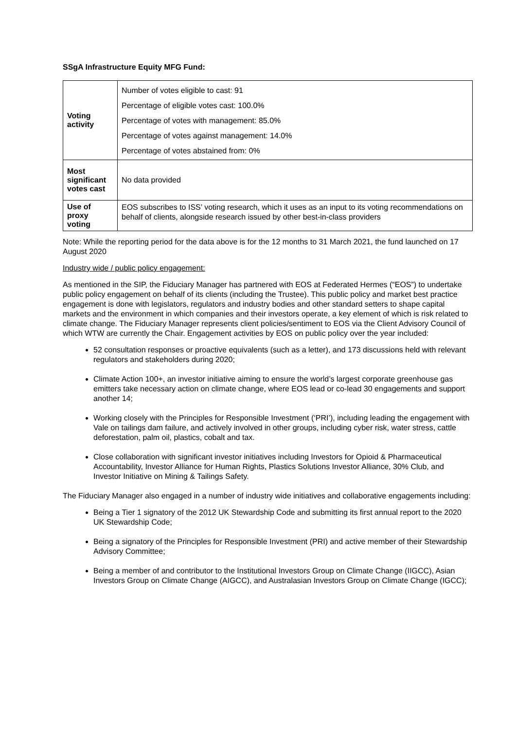SSgA Infrastructure Equity MFG Fund:
| Voting activity | Number of votes eligible to cast: 91 Percentage of eligible votes cast: 100.0% Percentage of votes with management: 85.0% Percentage of votes against management: 14.0% Percentage of votes abstained from: 0% |
| Most significant votes cast | No data provided |
| Use of proxy voting | EOS subscribes to ISS’ voting research, which it uses as an input to its voting recommendations on behalf of clients, alongside research issued by other best-in-class providers |
Note: While the reporting period for the data above is for the 12 months to 31 March 2021, the fund launched on 17 August 2020
Industry wide / public policy engagement:
As mentioned in the SIP, the Fiduciary Manager has partnered with EOS at Federated Hermes (“EOS”) to undertake public policy engagement on behalf of its clients (including the Trustee). This public policy and market best practice engagement is done with legislators, regulators and industry bodies and other standard setters to shape capital markets and the environment in which companies and their investors operate, a key element of which is risk related to climate change. The Fiduciary Manager represents client policies/sentiment to EOS via the Client Advisory Council of which WTW are currently the Chair. Engagement activities by EOS on public policy over the year included:
52 consultation responses or proactive equivalents (such as a letter), and 173 discussions held with relevant regulators and stakeholders during 2020;
Climate Action 100+, an investor initiative aiming to ensure the world’s largest corporate greenhouse gas emitters take necessary action on climate change, where EOS lead or co-lead 30 engagements and support another 14;
Working closely with the Principles for Responsible Investment (‘PRI’), including leading the engagement with Vale on tailings dam failure, and actively involved in other groups, including cyber risk, water stress, cattle deforestation, palm oil, plastics, cobalt and tax.
Close collaboration with significant investor initiatives including Investors for Opioid & Pharmaceutical Accountability, Investor Alliance for Human Rights, Plastics Solutions Investor Alliance, 30% Club, and Investor Initiative on Mining & Tailings Safety.
The Fiduciary Manager also engaged in a number of industry wide initiatives and collaborative engagements including:
Being a Tier 1 signatory of the 2012 UK Stewardship Code and submitting its first annual report to the 2020 UK Stewardship Code;
Being a signatory of the Principles for Responsible Investment (PRI) and active member of their Stewardship Advisory Committee;
Being a member of and contributor to the Institutional Investors Group on Climate Change (IIGCC), Asian Investors Group on Climate Change (AIGCC), and Australasian Investors Group on Climate Change (IGCC);